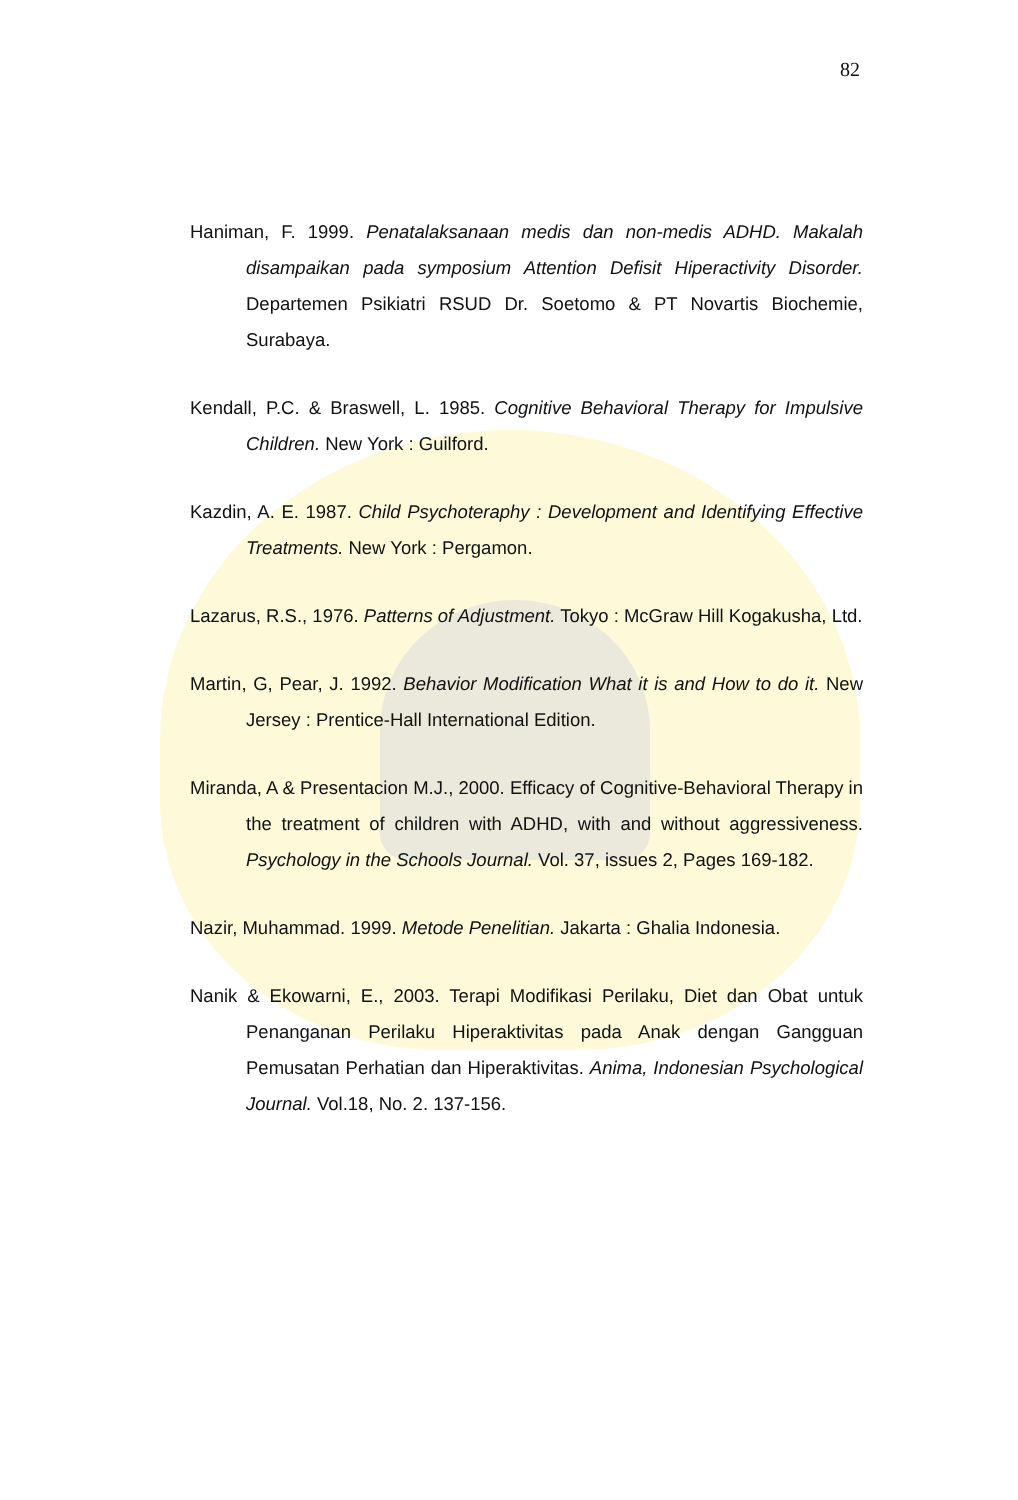82
Haniman, F. 1999. Penatalaksanaan medis dan non-medis ADHD. Makalah disampaikan pada symposium Attention Defisit Hiperactivity Disorder. Departemen Psikiatri RSUD Dr. Soetomo & PT Novartis Biochemie, Surabaya.
Kendall, P.C. & Braswell, L. 1985. Cognitive Behavioral Therapy for Impulsive Children. New York : Guilford.
Kazdin, A. E. 1987. Child Psychoteraphy : Development and Identifying Effective Treatments. New York : Pergamon.
Lazarus, R.S., 1976. Patterns of Adjustment. Tokyo : McGraw Hill Kogakusha, Ltd.
Martin, G, Pear, J. 1992. Behavior Modification What it is and How to do it. New Jersey : Prentice-Hall International Edition.
Miranda, A & Presentacion M.J., 2000. Efficacy of Cognitive-Behavioral Therapy in the treatment of children with ADHD, with and without aggressiveness. Psychology in the Schools Journal. Vol. 37, issues 2, Pages 169-182.
Nazir, Muhammad. 1999. Metode Penelitian. Jakarta : Ghalia Indonesia.
Nanik & Ekowarni, E., 2003. Terapi Modifikasi Perilaku, Diet dan Obat untuk Penanganan Perilaku Hiperaktivitas pada Anak dengan Gangguan Pemusatan Perhatian dan Hiperaktivitas. Anima, Indonesian Psychological Journal. Vol.18, No. 2. 137-156.